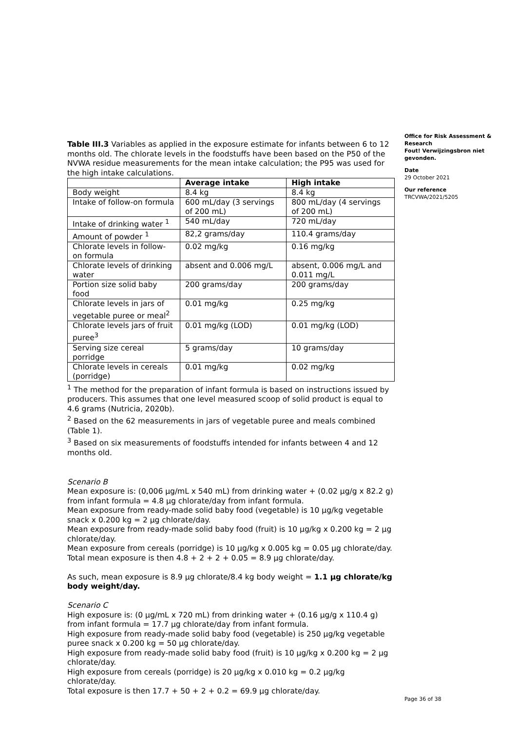Table III.3 Variables as applied in the exposure estimate for infants between 6 to 12 months old. The chlorate levels in the foodstuffs have been based on the P50 of the NVWA residue measurements for the mean intake calculation; the P95 was used for the high intake calculations.
| | Average intake | High intake |
| --- | --- | --- |
| Body weight | 8.4 kg | 8.4 kg |
| Intake of follow-on formula | 600 mL/day (3 servings of 200 mL) | 800 mL/day (4 servings of 200 mL) |
| Intake of drinking water <sup>1</sup> | 540 mL/day | 720 mL/day |
| Amount of powder <sup>1</sup> | 82,2 grams/day | 110.4 grams/day |
| Chlorate levels in follow-on formula | 0.02 mg/kg | 0.16 mg/kg |
| Chlorate levels of drinking water | absent and 0.006 mg/L | absent, 0.006 mg/L and 0.011 mg/L |
| Portion size solid baby food | 200 grams/day | 200 grams/day |
| Chlorate levels in jars of vegetable puree or meal<sup>2</sup> | 0.01 mg/kg | 0.25 mg/kg |
| Chlorate levels jars of fruit puree<sup>3</sup> | 0.01 mg/kg (LOD) | 0.01 mg/kg (LOD) |
| Serving size cereal porridge | 5 grams/day | 10 grams/day |
| Chlorate levels in cereals (porridge) | 0.01 mg/kg | 0.02 mg/kg |
<sup>1</sup> The method for the preparation of infant formula is based on instructions issued by producers. This assumes that one level measured scoop of solid product is equal to 4.6 grams (Nutricia, 2020b).
<sup>2</sup> Based on the 62 measurements in jars of vegetable puree and meals combined (Table 1).
<sup>3</sup> Based on six measurements of foodstuffs intended for infants between 4 and 12 months old.
Scenario B
Mean exposure is: (0,006 µg/mL x 540 mL) from drinking water + (0.02 µg/g x 82.2 g) from infant formula = 4.8 µg chlorate/day from infant formula.
Mean exposure from ready-made solid baby food (vegetable) is 10 µg/kg vegetable snack x 0.200 kg = 2 µg chlorate/day.
Mean exposure from ready-made solid baby food (fruit) is 10 µg/kg x 0.200 kg = 2 µg chlorate/day.
Mean exposure from cereals (porridge) is 10 µg/kg x 0.005 kg = 0.05 µg chlorate/day.
Total mean exposure is then 4.8 + 2 + 2 + 0.05 = 8.9 µg chlorate/day.
As such, mean exposure is 8.9 µg chlorate/8.4 kg body weight = 1.1 µg chlorate/kg body weight/day.
Scenario C
High exposure is: (0 µg/mL x 720 mL) from drinking water + (0.16 µg/g x 110.4 g) from infant formula = 17.7 µg chlorate/day from infant formula.
High exposure from ready-made solid baby food (vegetable) is 250 µg/kg vegetable puree snack x 0.200 kg = 50 µg chlorate/day.
High exposure from ready-made solid baby food (fruit) is 10 µg/kg x 0.200 kg = 2 µg chlorate/day.
High exposure from cereals (porridge) is 20 µg/kg x 0.010 kg = 0.2 µg/kg chlorate/day.
Total exposure is then 17.7 + 50 + 2 + 0.2 = 69.9 µg chlorate/day.
Office for Risk Assessment & Research
Fout! Verwijzingsbron niet gevonden.
Date
29 October 2021
Our reference
TRCVWA/2021/5205
Page 36 of 38